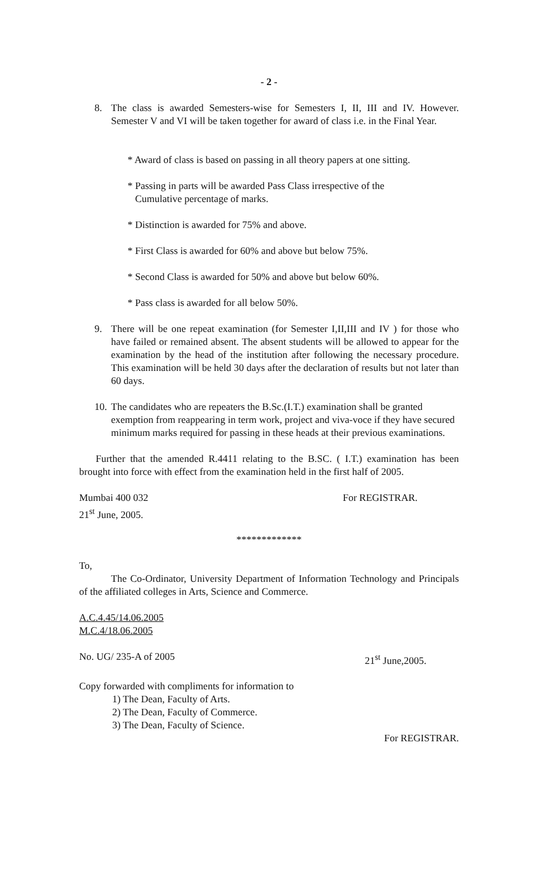- 2 -
8. The class is awarded Semesters-wise for Semesters I, II, III and IV. However. Semester V and VI will be taken together for award of class i.e. in the Final Year.
* Award of class is based on passing in all theory papers at one sitting.
* Passing in parts will be awarded Pass Class irrespective of the
Cumulative percentage of marks.
* Distinction is awarded for 75% and above.
* First Class is awarded for 60% and above but below 75%.
* Second Class is awarded for 50% and above but below 60%.
* Pass class is awarded for all below 50%.
9. There will be one repeat examination (for Semester I,II,III and IV ) for those who have failed or remained absent. The absent students will be allowed to appear for the examination by the head of the institution after following the necessary procedure. This examination will be held 30 days after the declaration of results but not later than 60 days.
10.
The candidates who are repeaters the B.Sc.(I.T.) examination shall be granted exemption from reappearing in term work, project and viva-voce if they have secured minimum marks required for passing in these heads at their previous examinations.
Further that the amended R.4411 relating to the B.SC. ( I.T.) examination has been brought into force with effect from the examination held in the first half of 2005.
Mumbai 400 032 For REGISTRAR.
21<sup>st</sup> June, 2005.
*************
To,
The Co-Ordinator, University Department of Information Technology and Principals of the affiliated colleges in Arts, Science and Commerce.
A.C.4.45/14.06.2005
M.C.4/18.06.2005
No. UG/ 235-A of 2005 21<sup>st</sup> June,2005.
Copy forwarded with compliments for information to
1) The Dean, Faculty of Arts.
2) The Dean, Faculty of Commerce.
3) The Dean, Faculty of Science.
For REGISTRAR.